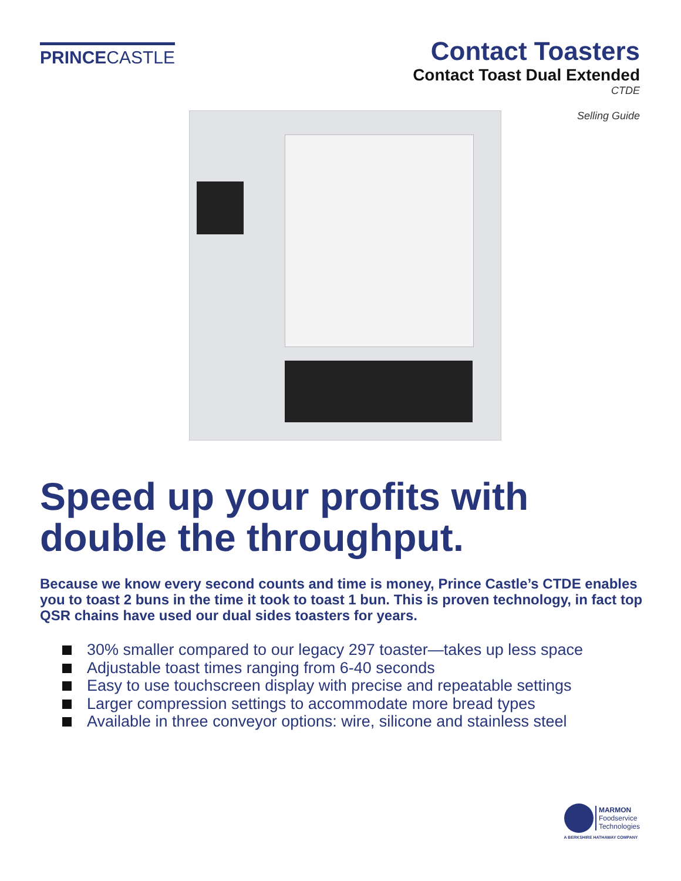PRINCECASTLE
Contact Toasters
Contact Toast Dual Extended
CTDE
Selling Guide
Speed up your profits with double the throughput.
Because we know every second counts and time is money, Prince Castle’s CTDE enables you to toast 2 buns in the time it took to toast 1 bun. This is proven technology, in fact top QSR chains have used our dual sides toasters for years.
30% smaller compared to our legacy 297 toaster—takes up less space
Adjustable toast times ranging from 6-40 seconds
Easy to use touchscreen display with precise and repeatable settings
Larger compression settings to accommodate more bread types
Available in three conveyor options: wire, silicone and stainless steel
MARMON
Foodservice
Technologies
A BERKSHIRE HATHAWAY COMPANY